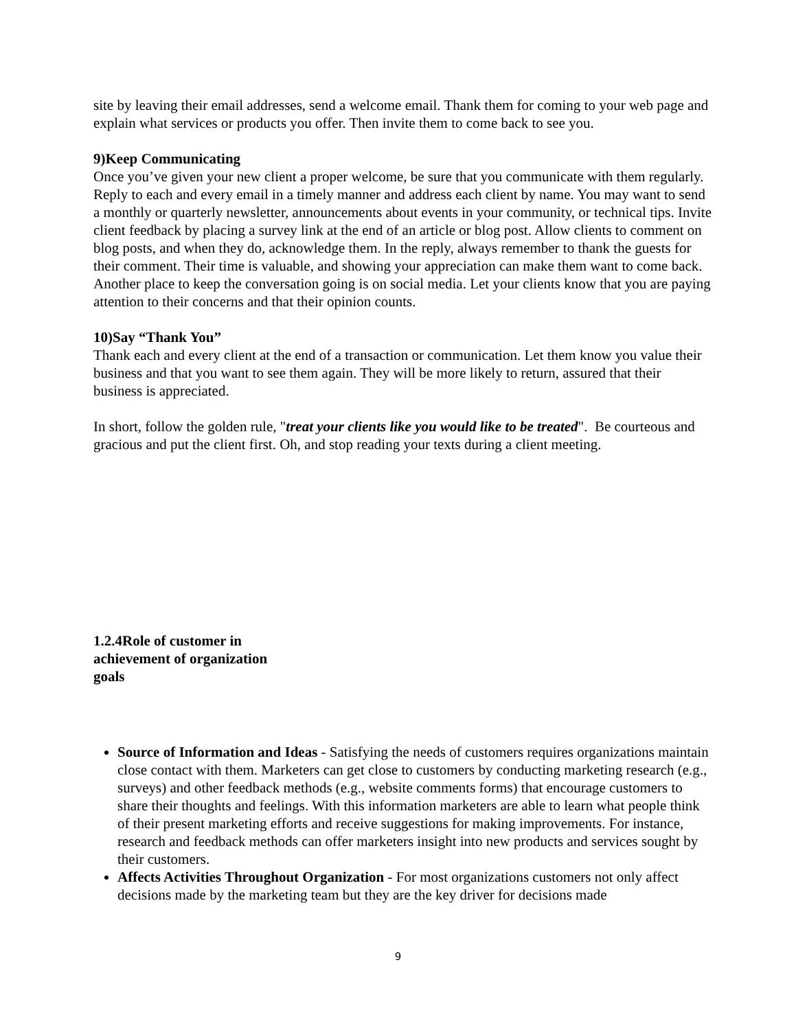site by leaving their email addresses, send a welcome email. Thank them for coming to your web page and explain what services or products you offer. Then invite them to come back to see you.
9)Keep Communicating
Once you’ve given your new client a proper welcome, be sure that you communicate with them regularly. Reply to each and every email in a timely manner and address each client by name. You may want to send a monthly or quarterly newsletter, announcements about events in your community, or technical tips. Invite client feedback by placing a survey link at the end of an article or blog post. Allow clients to comment on blog posts, and when they do, acknowledge them. In the reply, always remember to thank the guests for their comment. Their time is valuable, and showing your appreciation can make them want to come back. Another place to keep the conversation going is on social media. Let your clients know that you are paying attention to their concerns and that their opinion counts.
10)Say “Thank You”
Thank each and every client at the end of a transaction or communication. Let them know you value their business and that you want to see them again. They will be more likely to return, assured that their business is appreciated.
In short, follow the golden rule, "treat your clients like you would like to be treated". Be courteous and gracious and put the client first. Oh, and stop reading your texts during a client meeting.
1.2.4Role of customer in achievement of organization goals
Source of Information and Ideas - Satisfying the needs of customers requires organizations maintain close contact with them. Marketers can get close to customers by conducting marketing research (e.g., surveys) and other feedback methods (e.g., website comments forms) that encourage customers to share their thoughts and feelings. With this information marketers are able to learn what people think of their present marketing efforts and receive suggestions for making improvements. For instance, research and feedback methods can offer marketers insight into new products and services sought by their customers.
Affects Activities Throughout Organization - For most organizations customers not only affect decisions made by the marketing team but they are the key driver for decisions made
9